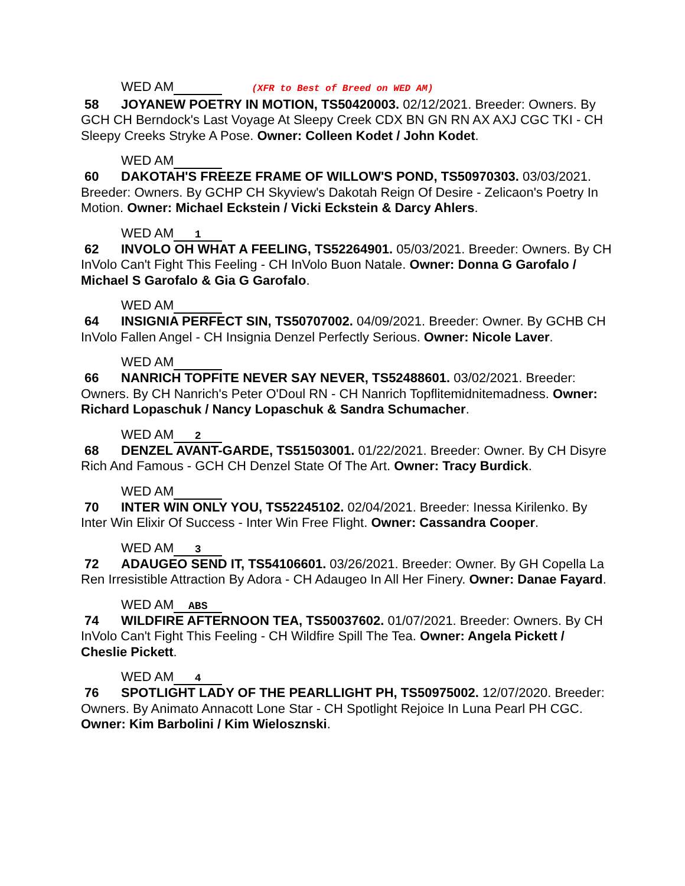WED AM (XFR to Best of Breed on WED AM)
58 JOYANEW POETRY IN MOTION, TS50420003. 02/12/2021. Breeder: Owners. By GCH CH Berndock's Last Voyage At Sleepy Creek CDX BN GN RN AX AXJ CGC TKI - CH Sleepy Creeks Stryke A Pose. Owner: Colleen Kodet / John Kodet.
WED AM
60 DAKOTAH'S FREEZE FRAME OF WILLOW'S POND, TS50970303. 03/03/2021. Breeder: Owners. By GCHP CH Skyview's Dakotah Reign Of Desire - Zelicaon's Poetry In Motion. Owner: Michael Eckstein / Vicki Eckstein & Darcy Ahlers.
WED AM 1
62 INVOLO OH WHAT A FEELING, TS52264901. 05/03/2021. Breeder: Owners. By CH InVolo Can't Fight This Feeling - CH InVolo Buon Natale. Owner: Donna G Garofalo / Michael S Garofalo & Gia G Garofalo.
WED AM
64 INSIGNIA PERFECT SIN, TS50707002. 04/09/2021. Breeder: Owner. By GCHB CH InVolo Fallen Angel - CH Insignia Denzel Perfectly Serious. Owner: Nicole Laver.
WED AM
66 NANRICH TOPFITE NEVER SAY NEVER, TS52488601. 03/02/2021. Breeder: Owners. By CH Nanrich's Peter O'Doul RN - CH Nanrich Topflitemidnitemadness. Owner: Richard Lopaschuk / Nancy Lopaschuk & Sandra Schumacher.
WED AM 2
68 DENZEL AVANT-GARDE, TS51503001. 01/22/2021. Breeder: Owner. By CH Disyre Rich And Famous - GCH CH Denzel State Of The Art. Owner: Tracy Burdick.
WED AM
70 INTER WIN ONLY YOU, TS52245102. 02/04/2021. Breeder: Inessa Kirilenko. By Inter Win Elixir Of Success - Inter Win Free Flight. Owner: Cassandra Cooper.
WED AM 3
72 ADAUGEO SEND IT, TS54106601. 03/26/2021. Breeder: Owner. By GH Copella La Ren Irresistible Attraction By Adora - CH Adaugeo In All Her Finery. Owner: Danae Fayard.
WED AM ABS
74 WILDFIRE AFTERNOON TEA, TS50037602. 01/07/2021. Breeder: Owners. By CH InVolo Can't Fight This Feeling - CH Wildfire Spill The Tea. Owner: Angela Pickett / Cheslie Pickett.
WED AM 4
76 SPOTLIGHT LADY OF THE PEARLLIGHT PH, TS50975002. 12/07/2020. Breeder: Owners. By Animato Annacott Lone Star - CH Spotlight Rejoice In Luna Pearl PH CGC. Owner: Kim Barbolini / Kim Wielosznski.